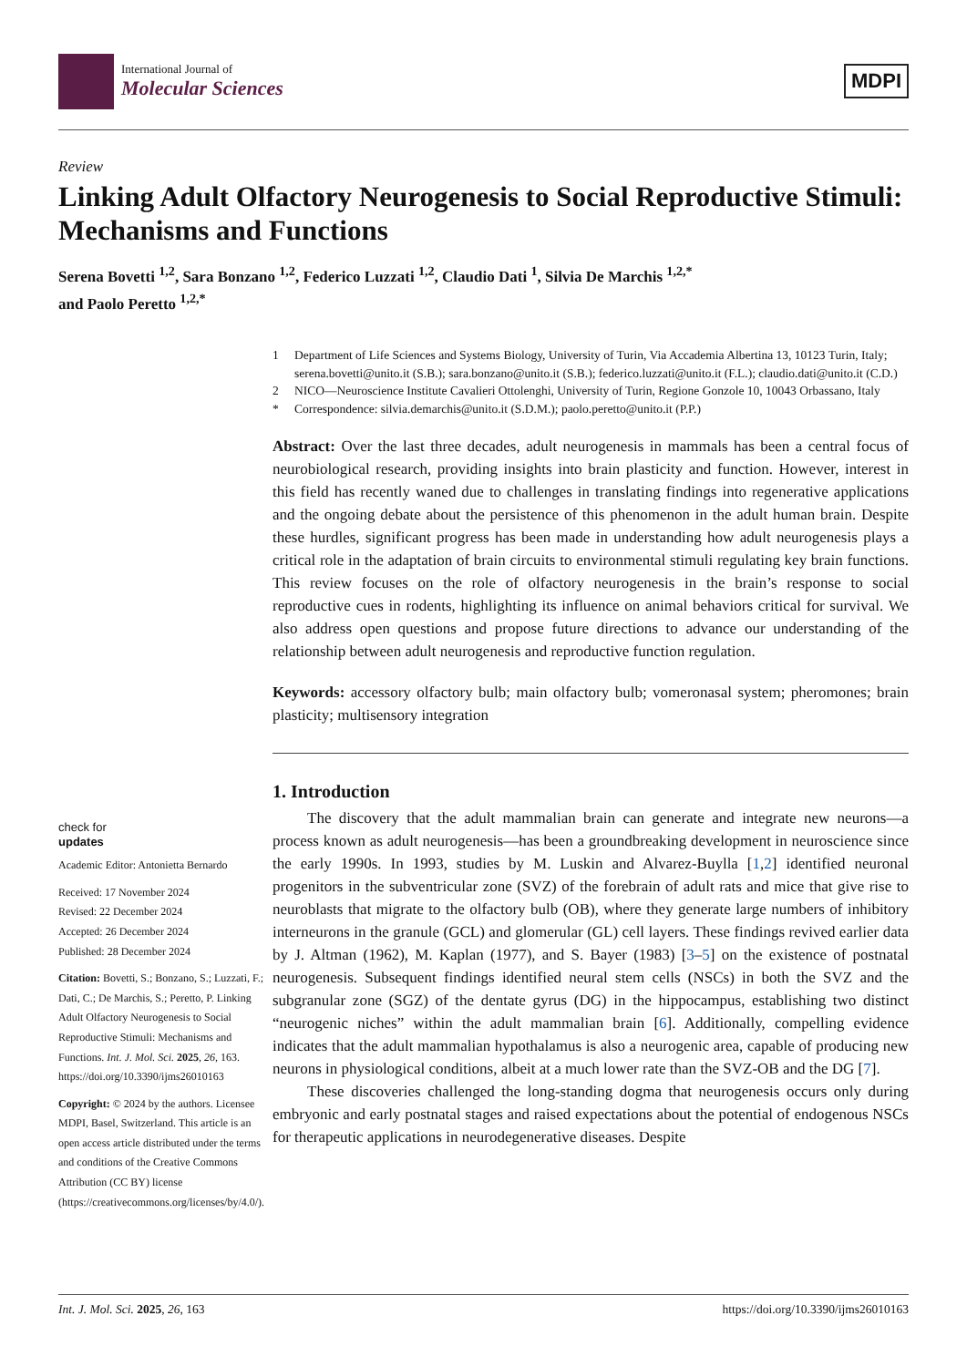International Journal of
Molecular Sciences
MDPI
Review
Linking Adult Olfactory Neurogenesis to Social Reproductive Stimuli: Mechanisms and Functions
Serena Bovetti <sup>1,2</sup>, Sara Bonzano <sup>1,2</sup>, Federico Luzzati <sup>1,2</sup>, Claudio Dati <sup>1</sup>, Silvia De Marchis <sup>1,2,*</sup>
and Paolo Peretto <sup>1,2,*</sup>
check for
updates
Academic Editor: Antonietta Bernardo
Received: 17 November 2024
Revised: 22 December 2024
Accepted: 26 December 2024
Published: 28 December 2024
Citation: Bovetti, S.; Bonzano, S.; Luzzati, F.; Dati, C.; De Marchis, S.; Peretto, P. Linking Adult Olfactory Neurogenesis to Social Reproductive Stimuli: Mechanisms and Functions. Int. J. Mol. Sci. 2025, 26, 163. https://doi.org/10.3390/ijms26010163
Copyright: © 2024 by the authors. Licensee MDPI, Basel, Switzerland. This article is an open access article distributed under the terms and conditions of the Creative Commons Attribution (CC BY) license (https://creativecommons.org/licenses/by/4.0/).
1 Department of Life Sciences and Systems Biology, University of Turin, Via Accademia Albertina 13, 10123 Turin, Italy; serena.bovetti@unito.it (S.B.); sara.bonzano@unito.it (S.B.); federico.luzzati@unito.it (F.L.); claudio.dati@unito.it (C.D.)
2 NICO—Neuroscience Institute Cavalieri Ottolenghi, University of Turin, Regione Gonzole 10, 10043 Orbassano, Italy
* Correspondence: silvia.demarchis@unito.it (S.D.M.); paolo.peretto@unito.it (P.P.)
Abstract: Over the last three decades, adult neurogenesis in mammals has been a central focus of neurobiological research, providing insights into brain plasticity and function. However, interest in this field has recently waned due to challenges in translating findings into regenerative applications and the ongoing debate about the persistence of this phenomenon in the adult human brain. Despite these hurdles, significant progress has been made in understanding how adult neurogenesis plays a critical role in the adaptation of brain circuits to environmental stimuli regulating key brain functions. This review focuses on the role of olfactory neurogenesis in the brain’s response to social reproductive cues in rodents, highlighting its influence on animal behaviors critical for survival. We also address open questions and propose future directions to advance our understanding of the relationship between adult neurogenesis and reproductive function regulation.
Keywords: accessory olfactory bulb; main olfactory bulb; vomeronasal system; pheromones; brain plasticity; multisensory integration
1. Introduction
The discovery that the adult mammalian brain can generate and integrate new neurons—a process known as adult neurogenesis—has been a groundbreaking development in neuroscience since the early 1990s. In 1993, studies by M. Luskin and Alvarez-Buylla [1,2] identified neuronal progenitors in the subventricular zone (SVZ) of the forebrain of adult rats and mice that give rise to neuroblasts that migrate to the olfactory bulb (OB), where they generate large numbers of inhibitory interneurons in the granule (GCL) and glomerular (GL) cell layers. These findings revived earlier data by J. Altman (1962), M. Kaplan (1977), and S. Bayer (1983) [3–5] on the existence of postnatal neurogenesis. Subsequent findings identified neural stem cells (NSCs) in both the SVZ and the subgranular zone (SGZ) of the dentate gyrus (DG) in the hippocampus, establishing two distinct “neurogenic niches” within the adult mammalian brain [6]. Additionally, compelling evidence indicates that the adult mammalian hypothalamus is also a neurogenic area, capable of producing new neurons in physiological conditions, albeit at a much lower rate than the SVZ-OB and the DG [7].
These discoveries challenged the long-standing dogma that neurogenesis occurs only during embryonic and early postnatal stages and raised expectations about the potential of endogenous NSCs for therapeutic applications in neurodegenerative diseases. Despite
Int. J. Mol. Sci. 2025, 26, 163 https://doi.org/10.3390/ijms26010163